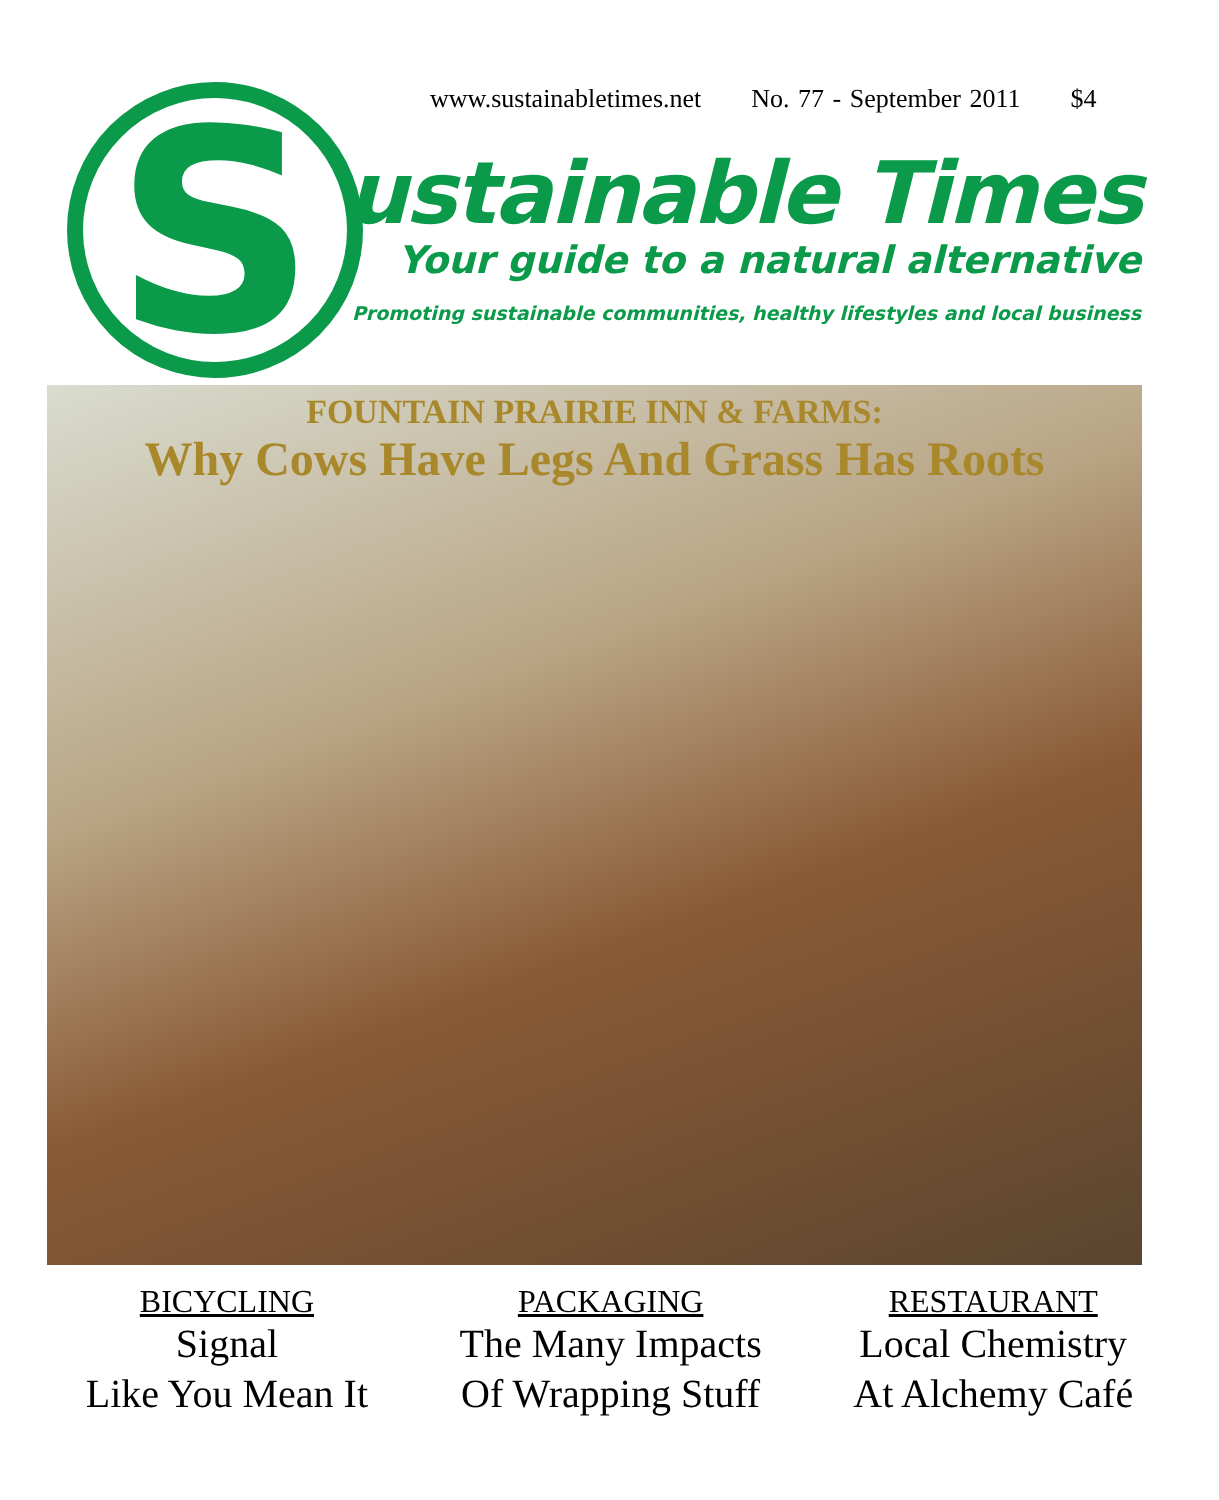S
www.sustainabletimes.net No. 77 - September 2011 $4
ustainable Times
Your guide to a natural alternative
Promoting sustainable communities, healthy lifestyles and local business
FOUNTAIN PRAIRIE INN & FARMS:
Why Cows Have Legs And Grass Has Roots
BICYCLING
Signal
Like You Mean It
PACKAGING
The Many Impacts
Of Wrapping Stuff
RESTAURANT
Local Chemistry
At Alchemy Café